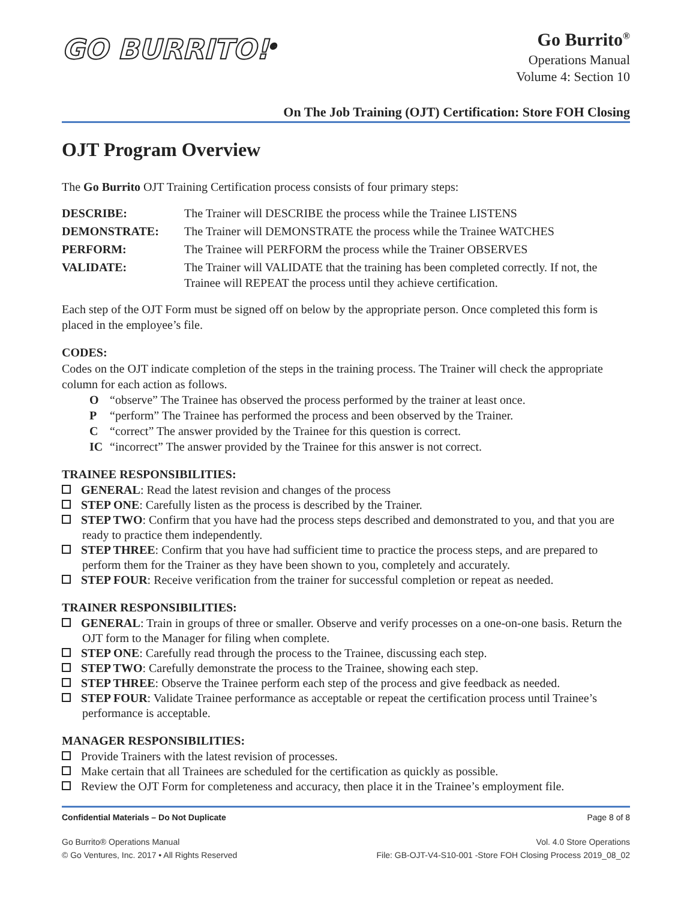GO BURRITO!<sup>®</sup>
Go Burrito<sup>®</sup>
Operations Manual
Volume 4: Section 10
On The Job Training (OJT) Certification: Store FOH Closing
OJT Program Overview
The Go Burrito OJT Training Certification process consists of four primary steps:
| DESCRIBE: | The Trainer will DESCRIBE the process while the Trainee LISTENS |
| DEMONSTRATE: | The Trainer will DEMONSTRATE the process while the Trainee WATCHES |
| PERFORM: | The Trainee will PERFORM the process while the Trainer OBSERVES |
| VALIDATE: | The Trainer will VALIDATE that the training has been completed correctly. If not, the Trainee will REPEAT the process until they achieve certification. |
Each step of the OJT Form must be signed off on below by the appropriate person. Once completed this form is placed in the employee’s file.
CODES:
Codes on the OJT indicate completion of the steps in the training process. The Trainer will check the appropriate column for each action as follows.
| O | “observe” The Trainee has observed the process performed by the trainer at least once. |
| P | “perform” The Trainee has performed the process and been observed by the Trainer. |
| C | “correct” The answer provided by the Trainee for this question is correct. |
| IC | “incorrect” The answer provided by the Trainee for this answer is not correct. |
TRAINEE RESPONSIBILITIES:
GENERAL: Read the latest revision and changes of the process
STEP ONE: Carefully listen as the process is described by the Trainer.
STEP TWO: Confirm that you have had the process steps described and demonstrated to you, and that you are ready to practice them independently.
STEP THREE: Confirm that you have had sufficient time to practice the process steps, and are prepared to perform them for the Trainer as they have been shown to you, completely and accurately.
STEP FOUR: Receive verification from the trainer for successful completion or repeat as needed.
TRAINER RESPONSIBILITIES:
GENERAL: Train in groups of three or smaller. Observe and verify processes on a one-on-one basis. Return the OJT form to the Manager for filing when complete.
STEP ONE: Carefully read through the process to the Trainee, discussing each step.
STEP TWO: Carefully demonstrate the process to the Trainee, showing each step.
STEP THREE: Observe the Trainee perform each step of the process and give feedback as needed.
STEP FOUR: Validate Trainee performance as acceptable or repeat the certification process until Trainee’s performance is acceptable.
MANAGER RESPONSIBILITIES:
Provide Trainers with the latest revision of processes.
Make certain that all Trainees are scheduled for the certification as quickly as possible.
Review the OJT Form for completeness and accuracy, then place it in the Trainee’s employment file.
Confidential Materials – Do Not Duplicate Page 8 of 8
Go Burrito® Operations Manual
© Go Ventures, Inc. 2017 • All Rights Reserved
Vol. 4.0 Store Operations
File: GB-OJT-V4-S10-001 -Store FOH Closing Process 2019_08_02